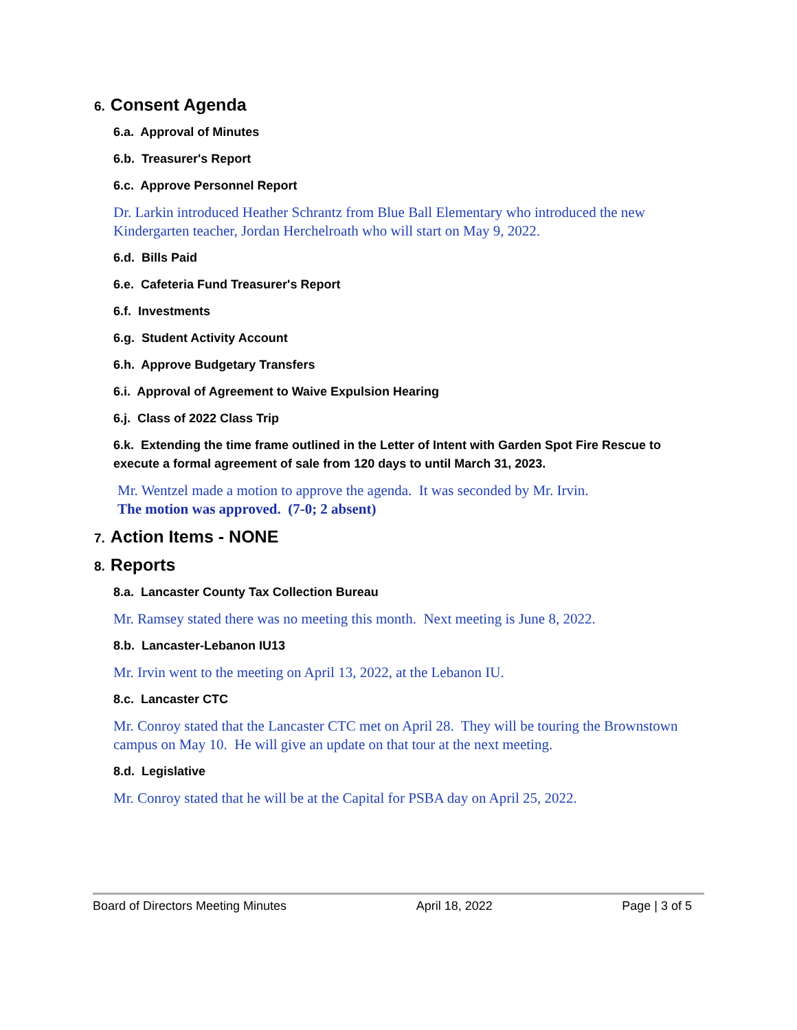6. Consent Agenda
6.a. Approval of Minutes
6.b. Treasurer's Report
6.c. Approve Personnel Report
Dr. Larkin introduced Heather Schrantz from Blue Ball Elementary who introduced the new Kindergarten teacher, Jordan Herchelroath who will start on May 9, 2022.
6.d. Bills Paid
6.e. Cafeteria Fund Treasurer's Report
6.f. Investments
6.g. Student Activity Account
6.h. Approve Budgetary Transfers
6.i. Approval of Agreement to Waive Expulsion Hearing
6.j. Class of 2022 Class Trip
6.k. Extending the time frame outlined in the Letter of Intent with Garden Spot Fire Rescue to execute a formal agreement of sale from 120 days to until March 31, 2023.
Mr. Wentzel made a motion to approve the agenda. It was seconded by Mr. Irvin.
The motion was approved. (7-0; 2 absent)
7. Action Items - NONE
8. Reports
8.a. Lancaster County Tax Collection Bureau
Mr. Ramsey stated there was no meeting this month. Next meeting is June 8, 2022.
8.b. Lancaster-Lebanon IU13
Mr. Irvin went to the meeting on April 13, 2022, at the Lebanon IU.
8.c. Lancaster CTC
Mr. Conroy stated that the Lancaster CTC met on April 28. They will be touring the Brownstown campus on May 10. He will give an update on that tour at the next meeting.
8.d. Legislative
Mr. Conroy stated that he will be at the Capital for PSBA day on April 25, 2022.
Board of Directors Meeting Minutes April 18, 2022 Page | 3 of 5